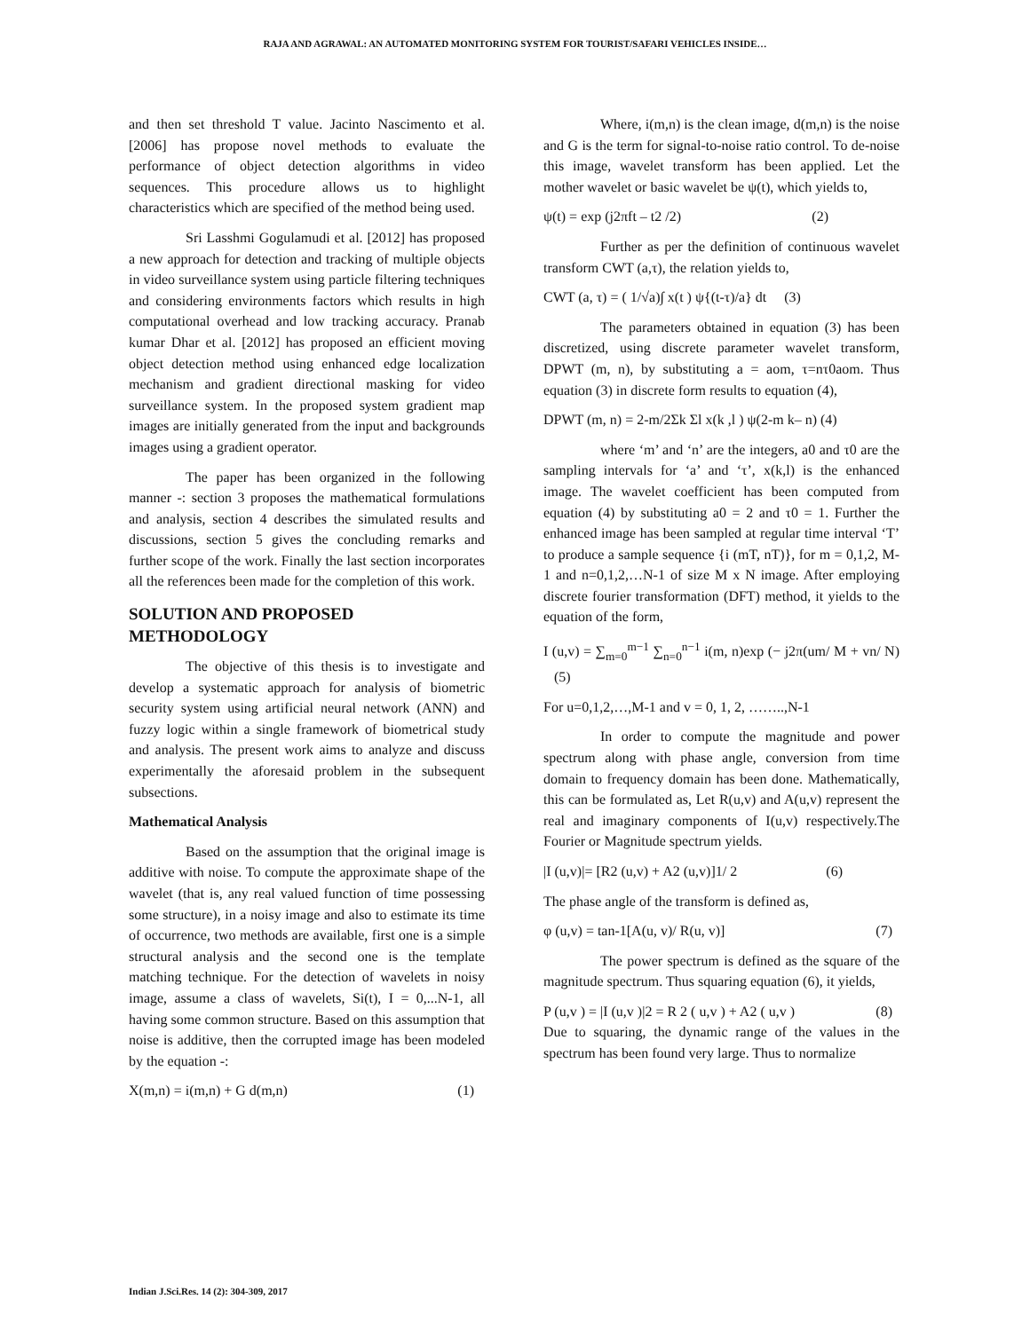RAJA AND AGRAWAL: AN AUTOMATED MONITORING SYSTEM FOR TOURIST/SAFARI VEHICLES INSIDE…
and then set threshold T value. Jacinto Nascimento et al. [2006] has propose novel methods to evaluate the performance of object detection algorithms in video sequences. This procedure allows us to highlight characteristics which are specified of the method being used.
Sri Lasshmi Gogulamudi et al. [2012] has proposed a new approach for detection and tracking of multiple objects in video surveillance system using particle filtering techniques and considering environments factors which results in high computational overhead and low tracking accuracy. Pranab kumar Dhar et al. [2012] has proposed an efficient moving object detection method using enhanced edge localization mechanism and gradient directional masking for video surveillance system. In the proposed system gradient map images are initially generated from the input and backgrounds images using a gradient operator.
The paper has been organized in the following manner -: section 3 proposes the mathematical formulations and analysis, section 4 describes the simulated results and discussions, section 5 gives the concluding remarks and further scope of the work. Finally the last section incorporates all the references been made for the completion of this work.
SOLUTION AND PROPOSED METHODOLOGY
The objective of this thesis is to investigate and develop a systematic approach for analysis of biometric security system using artificial neural network (ANN) and fuzzy logic within a single framework of biometrical study and analysis. The present work aims to analyze and discuss experimentally the aforesaid problem in the subsequent subsections.
Mathematical Analysis
Based on the assumption that the original image is additive with noise. To compute the approximate shape of the wavelet (that is, any real valued function of time possessing some structure), in a noisy image and also to estimate its time of occurrence, two methods are available, first one is a simple structural analysis and the second one is the template matching technique. For the detection of wavelets in noisy image, assume a class of wavelets, Si(t), I = 0,...N-1, all having some common structure. Based on this assumption that noise is additive, then the corrupted image has been modeled by the equation -:
X(m,n) = i(m,n) + G d(m,n) (1)
Where, i(m,n) is the clean image, d(m,n) is the noise and G is the term for signal-to-noise ratio control. To de-noise this image, wavelet transform has been applied. Let the mother wavelet or basic wavelet be ψ(t), which yields to,
ψ(t) = exp (j2πft – t2 /2) (2)
Further as per the definition of continuous wavelet transform CWT (a,τ), the relation yields to,
CWT (a, τ) = ( 1/√a)∫ x(t ) ψ{(t-τ)/a} dt (3)
The parameters obtained in equation (3) has been discretized, using discrete parameter wavelet transform, DPWT (m, n), by substituting a = aom, τ=nτ0aom. Thus equation (3) in discrete form results to equation (4),
DPWT (m, n) = 2-m/2Σk Σl x(k ,l ) ψ(2-m k– n) (4)
where ‘m’ and ‘n’ are the integers, a0 and τ0 are the sampling intervals for ‘a’ and ‘τ’, x(k,l) is the enhanced image. The wavelet coefficient has been computed from equation (4) by substituting a0 = 2 and τ0 = 1. Further the enhanced image has been sampled at regular time interval ‘T’ to produce a sample sequence {i (mT, nT)}, for m = 0,1,2, M-1 and n=0,1,2,…N-1 of size M x N image. After employing discrete fourier transformation (DFT) method, it yields to the equation of the form,
I (u,v) = ∑<sub>m=0</sub><sup>m−1</sup> ∑<sub>n=0</sub><sup>n−1</sup> i(m, n)exp (− j2π(um/ M + vn/ N) (5)
For u=0,1,2,…,M-1 and v = 0, 1, 2, ……..,N-1
In order to compute the magnitude and power spectrum along with phase angle, conversion from time domain to frequency domain has been done. Mathematically, this can be formulated as, Let R(u,v) and A(u,v) represent the real and imaginary components of I(u,v) respectively.The Fourier or Magnitude spectrum yields.
|I (u,v)|= [R2 (u,v) + A2 (u,v)]1/ 2 (6)
The phase angle of the transform is defined as,
φ (u,v) = tan-1[A(u, v)/ R(u, v)] (7)
The power spectrum is defined as the square of the magnitude spectrum. Thus squaring equation (6), it yields,
P (u,v ) = |I (u,v )|2 = R 2 ( u,v ) + A2 ( u,v ) (8)
Due to squaring, the dynamic range of the values in the spectrum has been found very large. Thus to normalize
Indian J.Sci.Res. 14 (2): 304-309, 2017